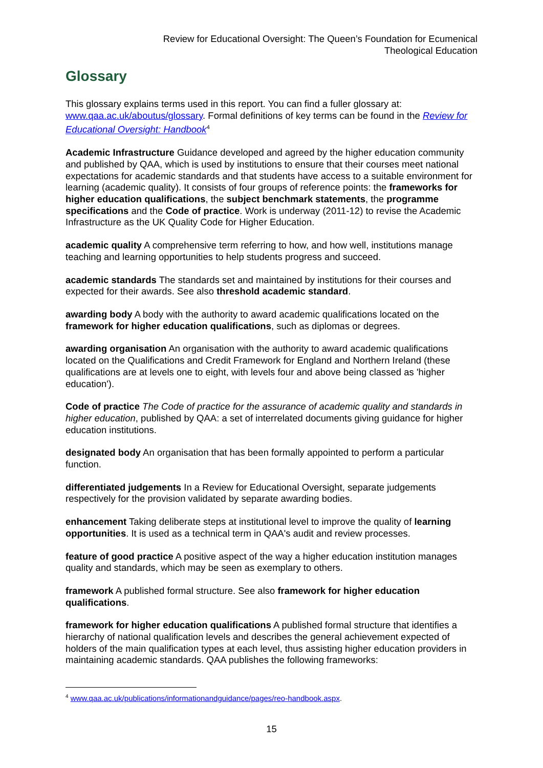Review for Educational Oversight: The Queen’s Foundation for Ecumenical
Theological Education
Glossary
This glossary explains terms used in this report. You can find a fuller glossary at: www.qaa.ac.uk/aboutus/glossary. Formal definitions of key terms can be found in the Review for Educational Oversight: Handbook<sup>4</sup>
Academic Infrastructure Guidance developed and agreed by the higher education community and published by QAA, which is used by institutions to ensure that their courses meet national expectations for academic standards and that students have access to a suitable environment for learning (academic quality). It consists of four groups of reference points: the frameworks for higher education qualifications, the subject benchmark statements, the programme specifications and the Code of practice. Work is underway (2011-12) to revise the Academic Infrastructure as the UK Quality Code for Higher Education.
academic quality A comprehensive term referring to how, and how well, institutions manage teaching and learning opportunities to help students progress and succeed.
academic standards The standards set and maintained by institutions for their courses and expected for their awards. See also threshold academic standard.
awarding body A body with the authority to award academic qualifications located on the framework for higher education qualifications, such as diplomas or degrees.
awarding organisation An organisation with the authority to award academic qualifications located on the Qualifications and Credit Framework for England and Northern Ireland (these qualifications are at levels one to eight, with levels four and above being classed as 'higher education').
Code of practice The Code of practice for the assurance of academic quality and standards in higher education, published by QAA: a set of interrelated documents giving guidance for higher education institutions.
designated body An organisation that has been formally appointed to perform a particular function.
differentiated judgements In a Review for Educational Oversight, separate judgements respectively for the provision validated by separate awarding bodies.
enhancement Taking deliberate steps at institutional level to improve the quality of learning opportunities. It is used as a technical term in QAA's audit and review processes.
feature of good practice A positive aspect of the way a higher education institution manages quality and standards, which may be seen as exemplary to others.
framework A published formal structure. See also framework for higher education qualifications.
framework for higher education qualifications A published formal structure that identifies a hierarchy of national qualification levels and describes the general achievement expected of holders of the main qualification types at each level, thus assisting higher education providers in maintaining academic standards. QAA publishes the following frameworks:
<sup>4</sup> www.qaa.ac.uk/publications/informationandguidance/pages/reo-handbook.aspx.
15